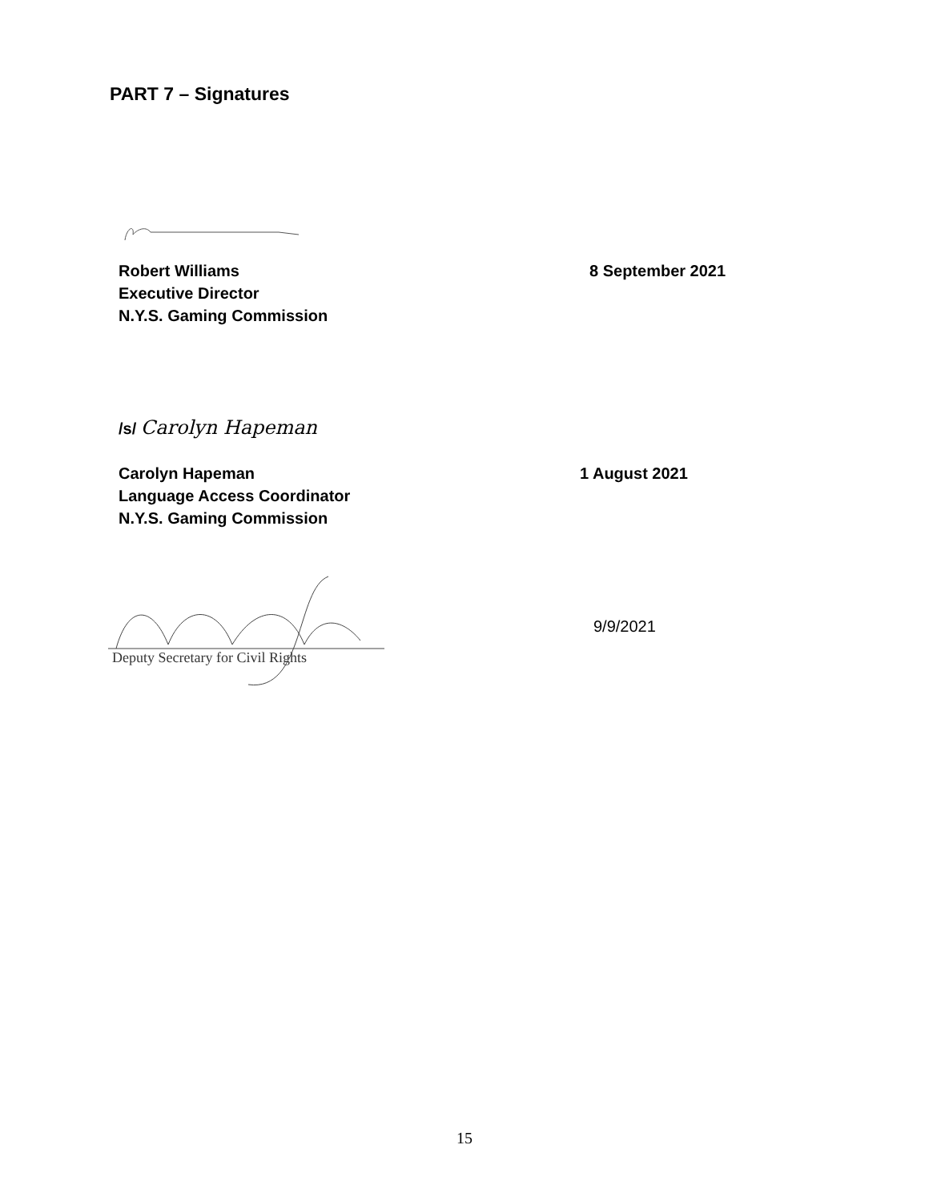PART 7 – Signatures
Robert Williams
Executive Director
N.Y.S. Gaming Commission
8 September 2021
/s/ Carolyn Hapeman
Carolyn Hapeman
Language Access Coordinator
N.Y.S. Gaming Commission
1 August 2021
Deputy Secretary for Civil Rights
9/9/2021
15